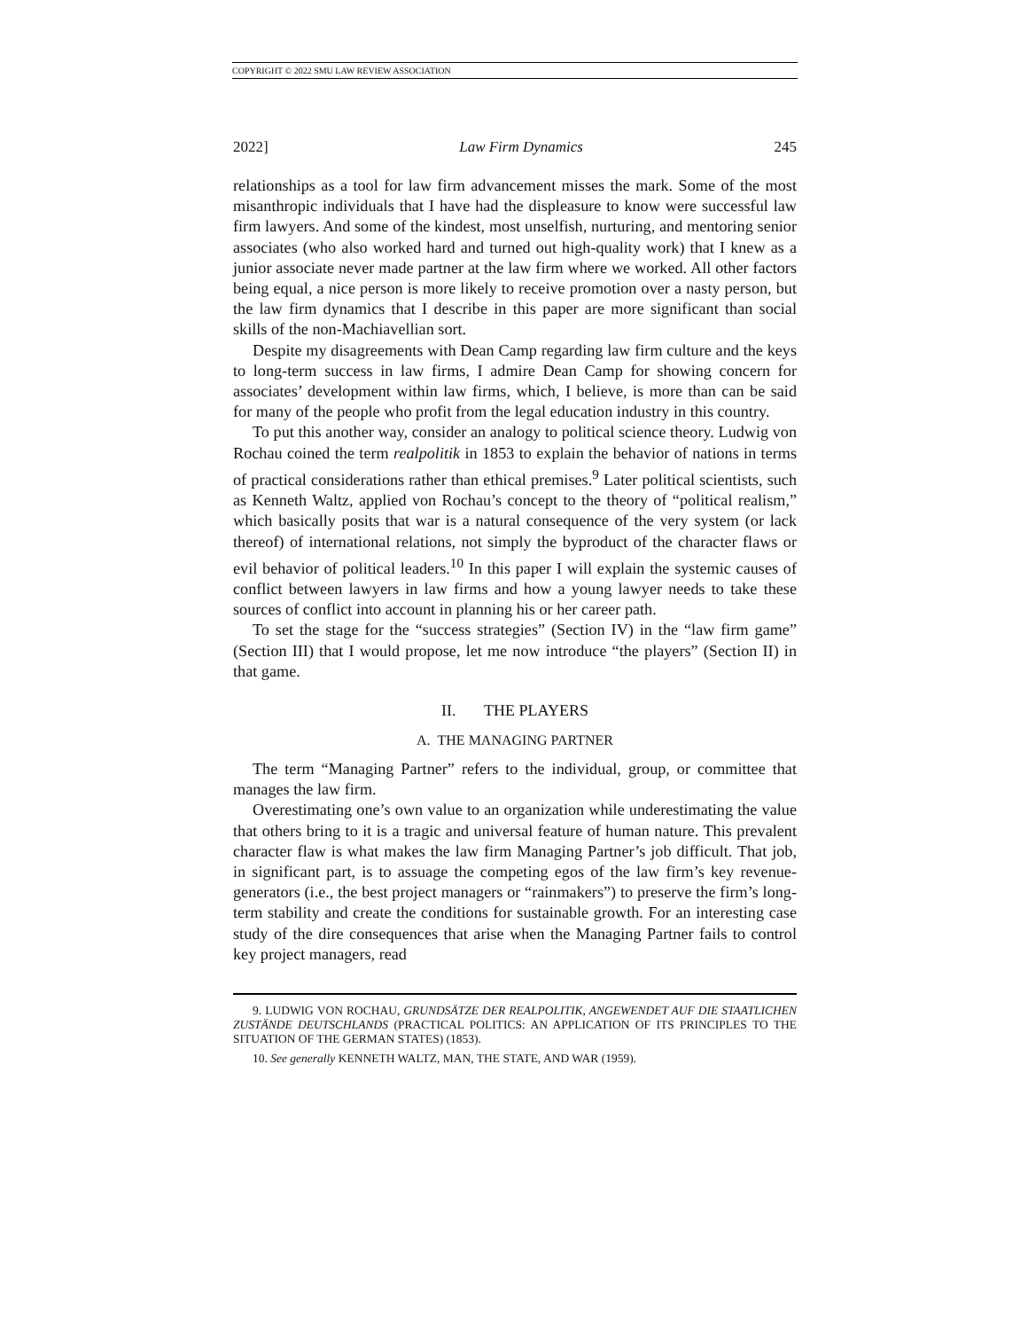COPYRIGHT © 2022 SMU LAW REVIEW ASSOCIATION
2022] Law Firm Dynamics 245
relationships as a tool for law firm advancement misses the mark. Some of the most misanthropic individuals that I have had the displeasure to know were successful law firm lawyers. And some of the kindest, most unselfish, nurturing, and mentoring senior associates (who also worked hard and turned out high-quality work) that I knew as a junior associate never made partner at the law firm where we worked. All other factors being equal, a nice person is more likely to receive promotion over a nasty person, but the law firm dynamics that I describe in this paper are more significant than social skills of the non-Machiavellian sort.
Despite my disagreements with Dean Camp regarding law firm culture and the keys to long-term success in law firms, I admire Dean Camp for showing concern for associates’ development within law firms, which, I believe, is more than can be said for many of the people who profit from the legal education industry in this country.
To put this another way, consider an analogy to political science theory. Ludwig von Rochau coined the term realpolitik in 1853 to explain the behavior of nations in terms of practical considerations rather than ethical premises.<sup>9</sup> Later political scientists, such as Kenneth Waltz, applied von Rochau’s concept to the theory of “political realism,” which basically posits that war is a natural consequence of the very system (or lack thereof) of international relations, not simply the byproduct of the character flaws or evil behavior of political leaders.<sup>10</sup> In this paper I will explain the systemic causes of conflict between lawyers in law firms and how a young lawyer needs to take these sources of conflict into account in planning his or her career path.
To set the stage for the “success strategies” (Section IV) in the “law firm game” (Section III) that I would propose, let me now introduce “the players” (Section II) in that game.
II. THE PLAYERS
A. THE MANAGING PARTNER
The term “Managing Partner” refers to the individual, group, or committee that manages the law firm.
Overestimating one’s own value to an organization while underestimating the value that others bring to it is a tragic and universal feature of human nature. This prevalent character flaw is what makes the law firm Managing Partner’s job difficult. That job, in significant part, is to assuage the competing egos of the law firm’s key revenue-generators (i.e., the best project managers or “rainmakers”) to preserve the firm’s long-term stability and create the conditions for sustainable growth. For an interesting case study of the dire consequences that arise when the Managing Partner fails to control key project managers, read
9. LUDWIG VON ROCHAU, GRUNDSÄTZE DER REALPOLITIK, ANGEWENDET AUF DIE STAATLICHEN ZUSTÄNDE DEUTSCHLANDS (PRACTICAL POLITICS: AN APPLICATION OF ITS PRINCIPLES TO THE SITUATION OF THE GERMAN STATES) (1853).
10. See generally KENNETH WALTZ, MAN, THE STATE, AND WAR (1959).